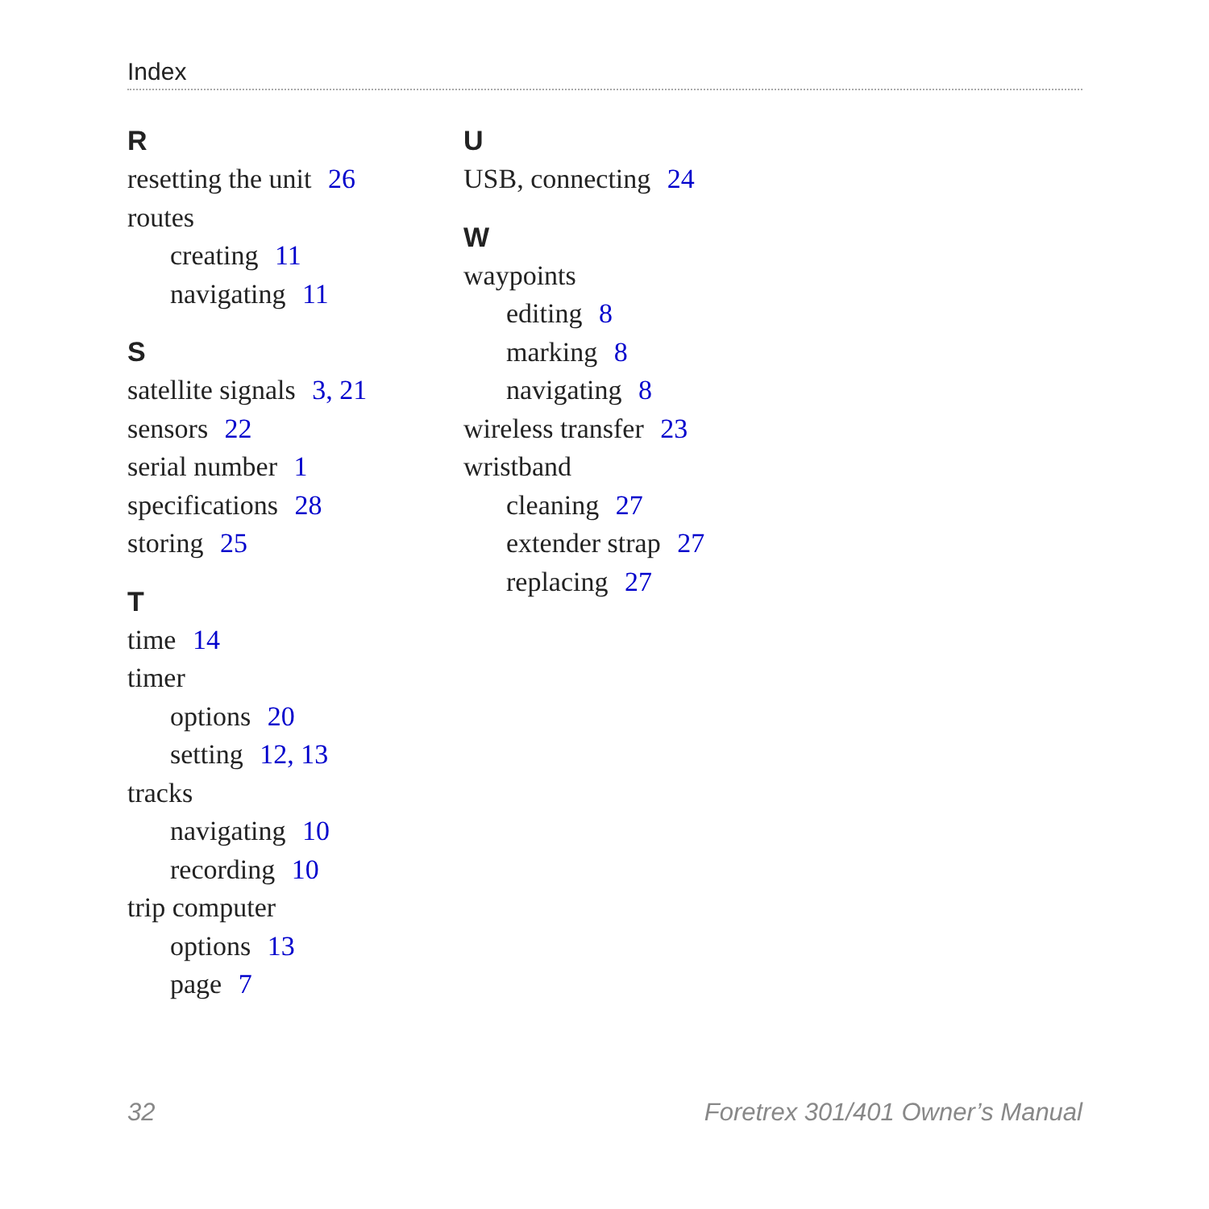Index
R
resetting the unit 26
routes
creating 11
navigating 11
S
satellite signals 3, 21
sensors 22
serial number 1
specifications 28
storing 25
T
time 14
timer
options 20
setting 12, 13
tracks
navigating 10
recording 10
trip computer
options 13
page 7
U
USB, connecting 24
W
waypoints
editing 8
marking 8
navigating 8
wireless transfer 23
wristband
cleaning 27
extender strap 27
replacing 27
32
Foretrex 301/401 Owner’s Manual